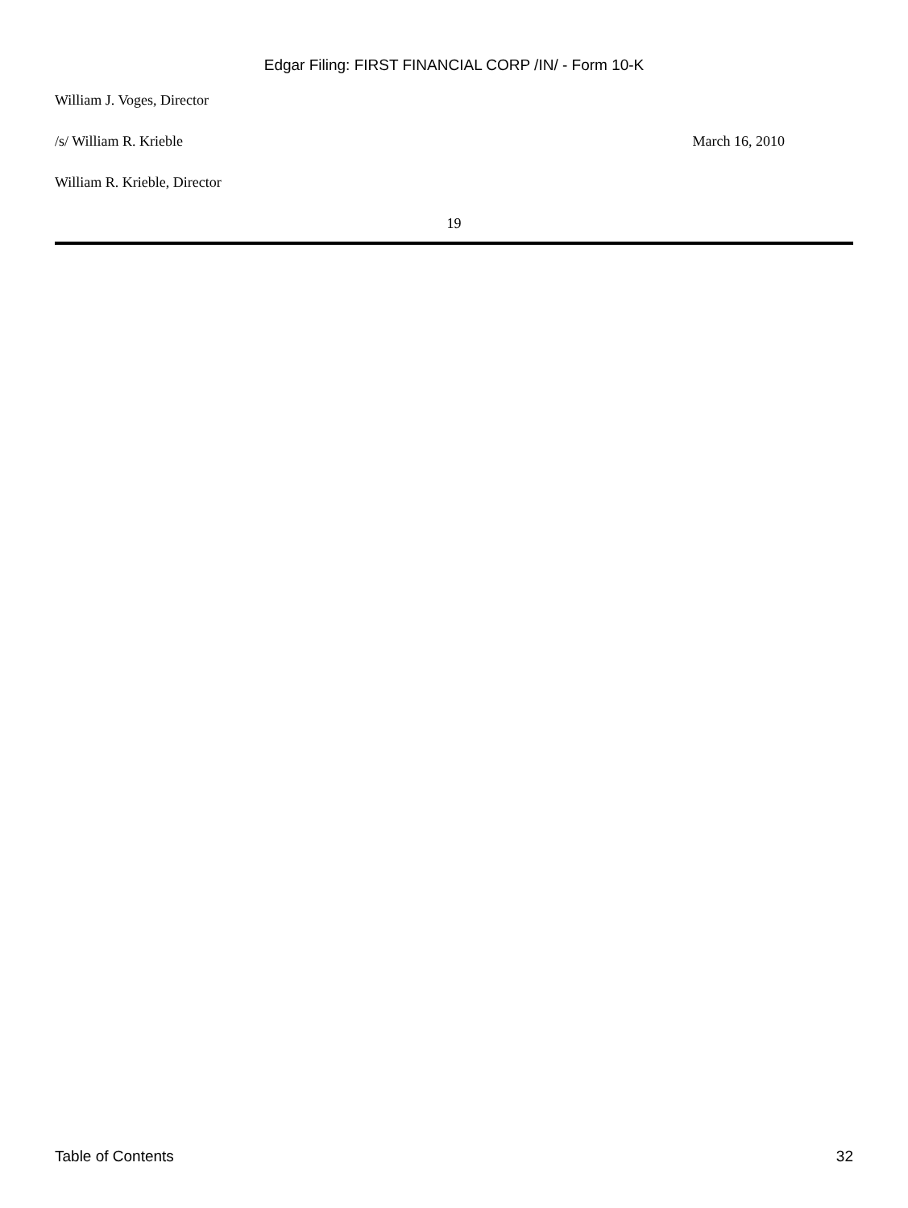Edgar Filing: FIRST FINANCIAL CORP /IN/ - Form 10-K
William J. Voges, Director
/s/ William R. Krieble March 16, 2010
William R. Krieble, Director
19
Table of Contents 32